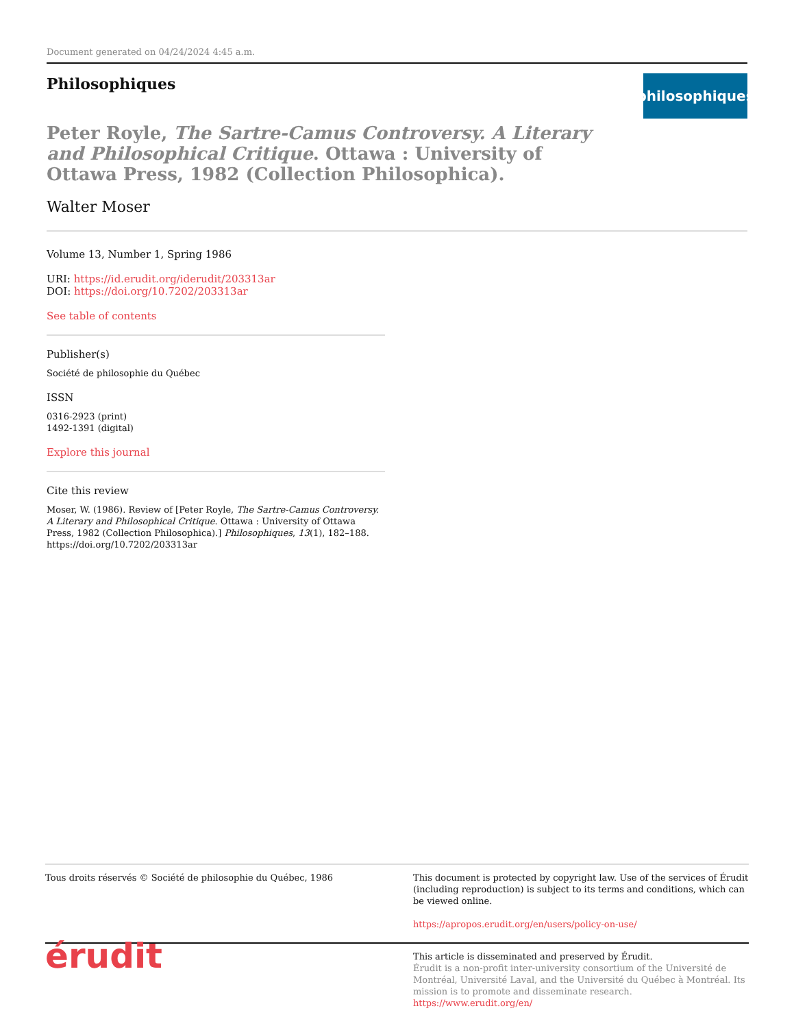Document generated on 04/24/2024 4:45 a.m.
Philosophiques
philosophiques
Peter Royle, The Sartre-Camus Controversy. A Literary and Philosophical Critique. Ottawa : University of Ottawa Press, 1982 (Collection Philosophica).
Walter Moser
Volume 13, Number 1, Spring 1986
URI: https://id.erudit.org/iderudit/203313ar
DOI: https://doi.org/10.7202/203313ar
See table of contents
Publisher(s)
Société de philosophie du Québec
ISSN
0316-2923 (print)
1492-1391 (digital)
Explore this journal
Cite this review
Moser, W. (1986). Review of [Peter Royle, The Sartre-Camus Controversy. A Literary and Philosophical Critique. Ottawa : University of Ottawa Press, 1982 (Collection Philosophica).] Philosophiques, 13(1), 182–188. https://doi.org/10.7202/203313ar
Tous droits réservés © Société de philosophie du Québec, 1986 This document is protected by copyright law. Use of the services of Érudit (including reproduction) is subject to its terms and conditions, which can be viewed online.
https://apropos.erudit.org/en/users/policy-on-use/
érudit
This article is disseminated and preserved by Érudit.
Érudit is a non-profit inter-university consortium of the Université de Montréal, Université Laval, and the Université du Québec à Montréal. Its mission is to promote and disseminate research.
https://www.erudit.org/en/